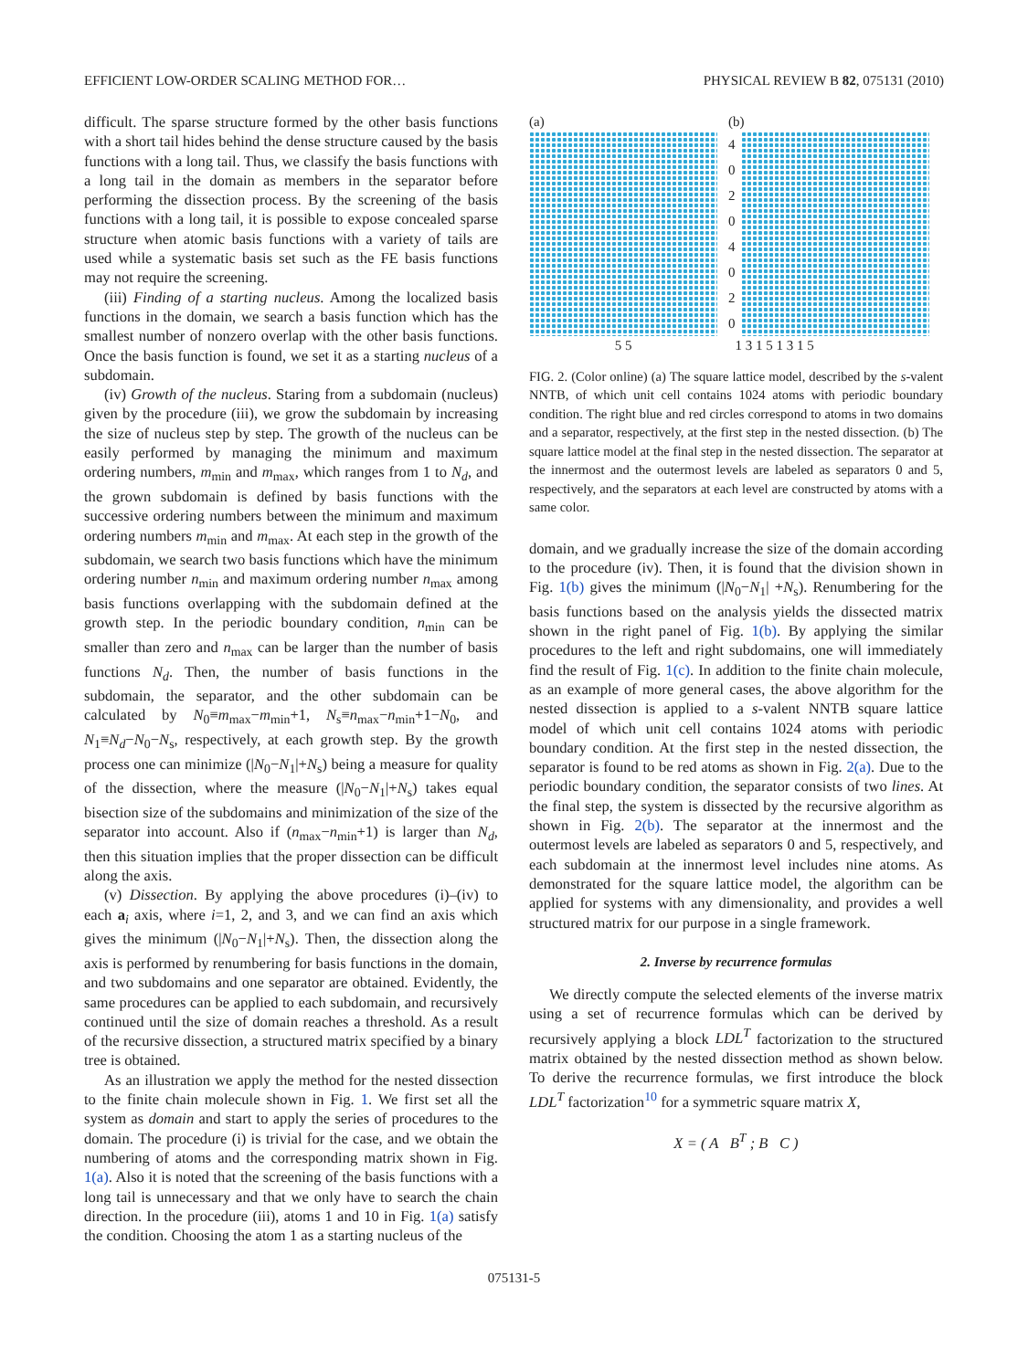EFFICIENT LOW-ORDER SCALING METHOD FOR… PHYSICAL REVIEW B 82, 075131 (2010)
difficult. The sparse structure formed by the other basis functions with a short tail hides behind the dense structure caused by the basis functions with a long tail. Thus, we classify the basis functions with a long tail in the domain as members in the separator before performing the dissection process. By the screening of the basis functions with a long tail, it is possible to expose concealed sparse structure when atomic basis functions with a variety of tails are used while a systematic basis set such as the FE basis functions may not require the screening.
(iii) Finding of a starting nucleus. Among the localized basis functions in the domain, we search a basis function which has the smallest number of nonzero overlap with the other basis functions. Once the basis function is found, we set it as a starting nucleus of a subdomain.
(iv) Growth of the nucleus. Staring from a subdomain (nucleus) given by the procedure (iii), we grow the subdomain by increasing the size of nucleus step by step. The growth of the nucleus can be easily performed by managing the minimum and maximum ordering numbers, m<sub>min</sub> and m<sub>max</sub>, which ranges from 1 to N<sub>d</sub>, and the grown subdomain is defined by basis functions with the successive ordering numbers between the minimum and maximum ordering numbers m<sub>min</sub> and m<sub>max</sub>. At each step in the growth of the subdomain, we search two basis functions which have the minimum ordering number n<sub>min</sub> and maximum ordering number n<sub>max</sub> among basis functions overlapping with the subdomain defined at the growth step. In the periodic boundary condition, n<sub>min</sub> can be smaller than zero and n<sub>max</sub> can be larger than the number of basis functions N<sub>d</sub>. Then, the number of basis functions in the subdomain, the separator, and the other subdomain can be calculated by N<sub>0</sub>≡m<sub>max</sub>−m<sub>min</sub>+1, N<sub>s</sub>≡n<sub>max</sub>−n<sub>min</sub>+1−N<sub>0</sub>, and N<sub>1</sub>≡N<sub>d</sub>−N<sub>0</sub>−N<sub>s</sub>, respectively, at each growth step. By the growth process one can minimize (|N<sub>0</sub>−N<sub>1</sub>|+N<sub>s</sub>) being a measure for quality of the dissection, where the measure (|N<sub>0</sub>−N<sub>1</sub>|+N<sub>s</sub>) takes equal bisection size of the subdomains and minimization of the size of the separator into account. Also if (n<sub>max</sub>−n<sub>min</sub>+1) is larger than N<sub>d</sub>, then this situation implies that the proper dissection can be difficult along the axis.
(v) Dissection. By applying the above procedures (i)–(iv) to each a<sub>i</sub> axis, where i=1, 2, and 3, and we can find an axis which gives the minimum (|N<sub>0</sub>−N<sub>1</sub>|+N<sub>s</sub>). Then, the dissection along the axis is performed by renumbering for basis functions in the domain, and two subdomains and one separator are obtained. Evidently, the same procedures can be applied to each subdomain, and recursively continued until the size of domain reaches a threshold. As a result of the recursive dissection, a structured matrix specified by a binary tree is obtained.
As an illustration we apply the method for the nested dissection to the finite chain molecule shown in Fig. 1. We first set all the system as domain and start to apply the series of procedures to the domain. The procedure (i) is trivial for the case, and we obtain the numbering of atoms and the corresponding matrix shown in Fig. 1(a). Also it is noted that the screening of the basis functions with a long tail is unnecessary and that we only have to search the chain direction. In the procedure (iii), atoms 1 and 10 in Fig. 1(a) satisfy the condition. Choosing the atom 1 as a starting nucleus of the
(a)
5 5
(b)
4 0 2 0 4 0 2 0
1 3 1 5 1 3 1 5
FIG. 2. (Color online) (a) The square lattice model, described by the s-valent NNTB, of which unit cell contains 1024 atoms with periodic boundary condition. The right blue and red circles correspond to atoms in two domains and a separator, respectively, at the first step in the nested dissection. (b) The square lattice model at the final step in the nested dissection. The separator at the innermost and the outermost levels are labeled as separators 0 and 5, respectively, and the separators at each level are constructed by atoms with a same color.
domain, and we gradually increase the size of the domain according to the procedure (iv). Then, it is found that the division shown in Fig. 1(b) gives the minimum (|N<sub>0</sub>−N<sub>1</sub>| +N<sub>s</sub>). Renumbering for the basis functions based on the analysis yields the dissected matrix shown in the right panel of Fig. 1(b). By applying the similar procedures to the left and right subdomains, one will immediately find the result of Fig. 1(c). In addition to the finite chain molecule, as an example of more general cases, the above algorithm for the nested dissection is applied to a s-valent NNTB square lattice model of which unit cell contains 1024 atoms with periodic boundary condition. At the first step in the nested dissection, the separator is found to be red atoms as shown in Fig. 2(a). Due to the periodic boundary condition, the separator consists of two lines. At the final step, the system is dissected by the recursive algorithm as shown in Fig. 2(b). The separator at the innermost and the outermost levels are labeled as separators 0 and 5, respectively, and each subdomain at the innermost level includes nine atoms. As demonstrated for the square lattice model, the algorithm can be applied for systems with any dimensionality, and provides a well structured matrix for our purpose in a single framework.
2. Inverse by recurrence formulas
We directly compute the selected elements of the inverse matrix using a set of recurrence formulas which can be derived by recursively applying a block LDL<sup>T</sup> factorization to the structured matrix obtained by the nested dissection method as shown below. To derive the recurrence formulas, we first introduce the block LDL<sup>T</sup> factorization<sup>10</sup> for a symmetric square matrix X,
X = ( A B<sup>T</sup> ; B C )
075131-5